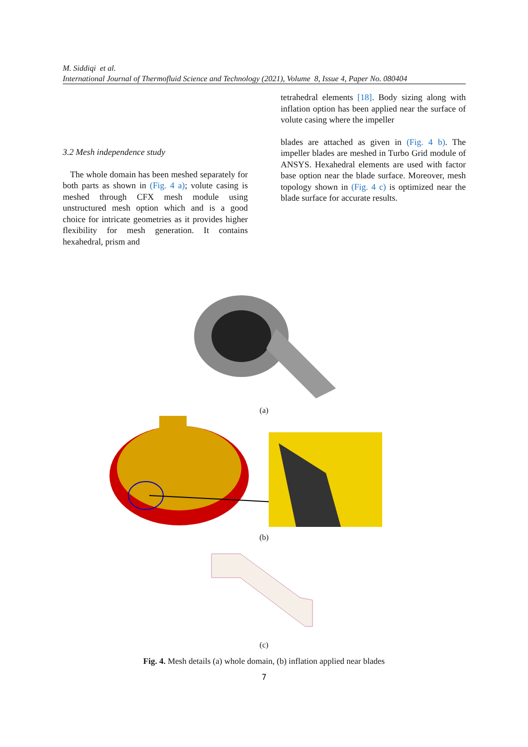M. Siddiqi et al.
International Journal of Thermofluid Science and Technology (2021), Volume 8, Issue 4, Paper No. 080404
3.2 Mesh independence study
The whole domain has been meshed separately for both parts as shown in (Fig. 4 a); volute casing is meshed through CFX mesh module using unstructured mesh option which and is a good choice for intricate geometries as it provides higher flexibility for mesh generation. It contains hexahedral, prism and
tetrahedral elements [18]. Body sizing along with inflation option has been applied near the surface of volute casing where the impeller
blades are attached as given in (Fig. 4 b). The impeller blades are meshed in Turbo Grid module of ANSYS. Hexahedral elements are used with factor base option near the blade surface. Moreover, mesh topology shown in (Fig. 4 c) is optimized near the blade surface for accurate results.
(a)
(b)
(c)
Fig. 4. Mesh details (a) whole domain, (b) inflation applied near blades
7